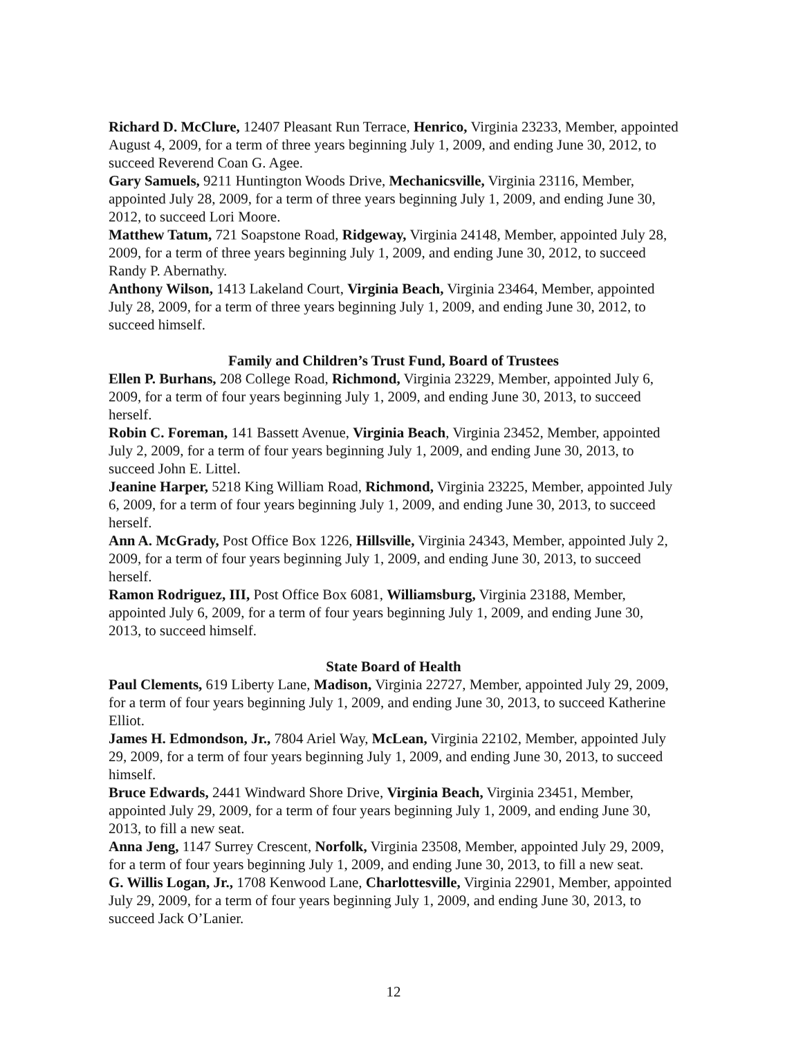Richard D. McClure, 12407 Pleasant Run Terrace, Henrico, Virginia 23233, Member, appointed August 4, 2009, for a term of three years beginning July 1, 2009, and ending June 30, 2012, to succeed Reverend Coan G. Agee.
Gary Samuels, 9211 Huntington Woods Drive, Mechanicsville, Virginia 23116, Member, appointed July 28, 2009, for a term of three years beginning July 1, 2009, and ending June 30, 2012, to succeed Lori Moore.
Matthew Tatum, 721 Soapstone Road, Ridgeway, Virginia 24148, Member, appointed July 28, 2009, for a term of three years beginning July 1, 2009, and ending June 30, 2012, to succeed Randy P. Abernathy.
Anthony Wilson, 1413 Lakeland Court, Virginia Beach, Virginia 23464, Member, appointed July 28, 2009, for a term of three years beginning July 1, 2009, and ending June 30, 2012, to succeed himself.
Family and Children’s Trust Fund, Board of Trustees
Ellen P. Burhans, 208 College Road, Richmond, Virginia 23229, Member, appointed July 6, 2009, for a term of four years beginning July 1, 2009, and ending June 30, 2013, to succeed herself.
Robin C. Foreman, 141 Bassett Avenue, Virginia Beach, Virginia 23452, Member, appointed July 2, 2009, for a term of four years beginning July 1, 2009, and ending June 30, 2013, to succeed John E. Littel.
Jeanine Harper, 5218 King William Road, Richmond, Virginia 23225, Member, appointed July 6, 2009, for a term of four years beginning July 1, 2009, and ending June 30, 2013, to succeed herself.
Ann A. McGrady, Post Office Box 1226, Hillsville, Virginia 24343, Member, appointed July 2, 2009, for a term of four years beginning July 1, 2009, and ending June 30, 2013, to succeed herself.
Ramon Rodriguez, III, Post Office Box 6081, Williamsburg, Virginia 23188, Member, appointed July 6, 2009, for a term of four years beginning July 1, 2009, and ending June 30, 2013, to succeed himself.
State Board of Health
Paul Clements, 619 Liberty Lane, Madison, Virginia 22727, Member, appointed July 29, 2009, for a term of four years beginning July 1, 2009, and ending June 30, 2013, to succeed Katherine Elliot.
James H. Edmondson, Jr., 7804 Ariel Way, McLean, Virginia 22102, Member, appointed July 29, 2009, for a term of four years beginning July 1, 2009, and ending June 30, 2013, to succeed himself.
Bruce Edwards, 2441 Windward Shore Drive, Virginia Beach, Virginia 23451, Member, appointed July 29, 2009, for a term of four years beginning July 1, 2009, and ending June 30, 2013, to fill a new seat.
Anna Jeng, 1147 Surrey Crescent, Norfolk, Virginia 23508, Member, appointed July 29, 2009, for a term of four years beginning July 1, 2009, and ending June 30, 2013, to fill a new seat.
G. Willis Logan, Jr., 1708 Kenwood Lane, Charlottesville, Virginia 22901, Member, appointed July 29, 2009, for a term of four years beginning July 1, 2009, and ending June 30, 2013, to succeed Jack O’Lanier.
12